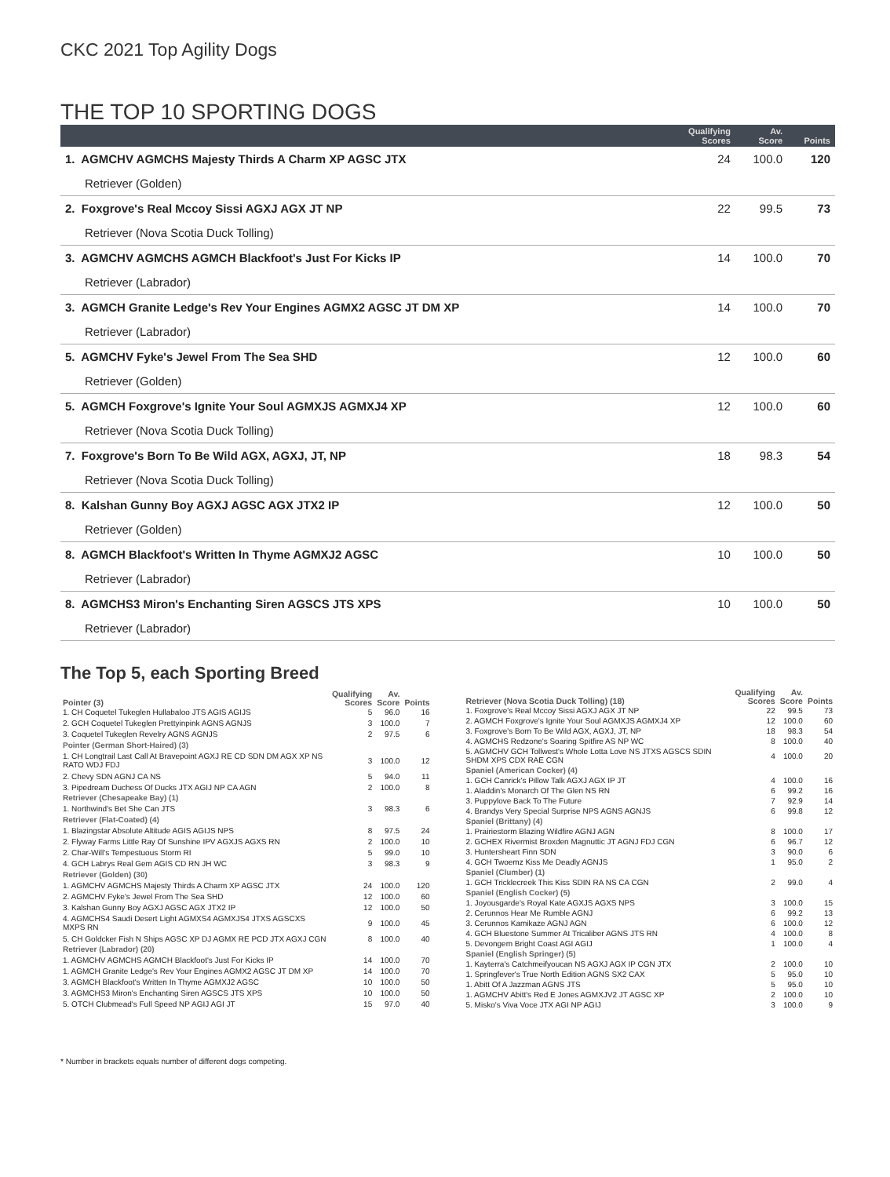CKC 2021 Top Agility Dogs
THE TOP 10 SPORTING DOGS
| | Qualifying Scores | Av. Score | Points |
| --- | --- | --- | --- |
| 1. AGMCHV AGMCHS Majesty Thirds A Charm XP AGSC JTX | 24 | 100.0 | 120 |
| Retriever (Golden) | | | |
| 2. Foxgrove's Real Mccoy Sissi AGXJ AGX JT NP | 22 | 99.5 | 73 |
| Retriever (Nova Scotia Duck Tolling) | | | |
| 3. AGMCHV AGMCHS AGMCH Blackfoot's Just For Kicks IP | 14 | 100.0 | 70 |
| Retriever (Labrador) | | | |
| 3. AGMCH Granite Ledge's Rev Your Engines AGMX2 AGSC JT DM XP | 14 | 100.0 | 70 |
| Retriever (Labrador) | | | |
| 5. AGMCHV Fyke's Jewel From The Sea SHD | 12 | 100.0 | 60 |
| Retriever (Golden) | | | |
| 5. AGMCH Foxgrove's Ignite Your Soul AGMXJS AGMXJ4 XP | 12 | 100.0 | 60 |
| Retriever (Nova Scotia Duck Tolling) | | | |
| 7. Foxgrove's Born To Be Wild AGX, AGXJ, JT, NP | 18 | 98.3 | 54 |
| Retriever (Nova Scotia Duck Tolling) | | | |
| 8. Kalshan Gunny Boy AGXJ AGSC AGX JTX2 IP | 12 | 100.0 | 50 |
| Retriever (Golden) | | | |
| 8. AGMCH Blackfoot's Written In Thyme AGMXJ2 AGSC | 10 | 100.0 | 50 |
| Retriever (Labrador) | | | |
| 8. AGMCHS3 Miron's Enchanting Siren AGSCS JTS XPS | 10 | 100.0 | 50 |
| Retriever (Labrador) | | | |
The Top 5, each Sporting Breed
| Pointer (3) | Qualifying Scores | Av. Score | Points |
| --- | --- | --- | --- |
| 1. CH Coquetel Tukeglen Hullabaloo JTS AGIS AGIJS | 5 | 96.0 | 16 |
| 2. GCH Coquetel Tukeglen Prettyinpink AGNS AGNJS | 3 | 100.0 | 7 |
| 3. Coquetel Tukeglen Revelry AGNS AGNJS | 2 | 97.5 | 6 |
| Pointer (German Short-Haired) (3) | | | |
| 1. CH Longtrail Last Call At Bravepoint AGXJ RE CD SDN DM AGX XP NS RATO WDJ FDJ | 3 | 100.0 | 12 |
| 2. Chevy SDN AGNJ CA NS | 5 | 94.0 | 11 |
| 3. Pipedream Duchess Of Ducks JTX AGIJ NP CA AGN | 2 | 100.0 | 8 |
| Retriever (Chesapeake Bay) (1) | | | |
| 1. Northwind's Bet She Can JTS | 3 | 98.3 | 6 |
| Retriever (Flat-Coated) (4) | | | |
| 1. Blazingstar Absolute Altitude AGIS AGIJS NPS | 8 | 97.5 | 24 |
| 2. Flyway Farms Little Ray Of Sunshine IPV AGXJS AGXS RN | 2 | 100.0 | 10 |
| 2. Char-Will's Tempestuous Storm RI | 5 | 99.0 | 10 |
| 4. GCH Labrys Real Gem AGIS CD RN JH WC | 3 | 98.3 | 9 |
| Retriever (Golden) (30) | | | |
| 1. AGMCHV AGMCHS Majesty Thirds A Charm XP AGSC JTX | 24 | 100.0 | 120 |
| 2. AGMCHV Fyke's Jewel From The Sea SHD | 12 | 100.0 | 60 |
| 3. Kalshan Gunny Boy AGXJ AGSC AGX JTX2 IP | 12 | 100.0 | 50 |
| 4. AGMCHS4 Saudi Desert Light AGMXS4 AGMXJS4 JTXS AGSCXS MXPS RN | 9 | 100.0 | 45 |
| 5. CH Goldcker Fish N Ships AGSC XP DJ AGMX RE PCD JTX AGXJ CGN | 8 | 100.0 | 40 |
| Retriever (Labrador) (20) | | | |
| 1. AGMCHV AGMCHS AGMCH Blackfoot's Just For Kicks IP | 14 | 100.0 | 70 |
| 1. AGMCH Granite Ledge's Rev Your Engines AGMX2 AGSC JT DM XP | 14 | 100.0 | 70 |
| 3. AGMCH Blackfoot's Written In Thyme AGMXJ2 AGSC | 10 | 100.0 | 50 |
| 3. AGMCHS3 Miron's Enchanting Siren AGSCS JTS XPS | 10 | 100.0 | 50 |
| 5. OTCH Clubmead's Full Speed NP AGIJ AGI JT | 15 | 97.0 | 40 |
| Retriever (Nova Scotia Duck Tolling) (18) | Qualifying Scores | Av. Score | Points |
| --- | --- | --- | --- |
| 1. Foxgrove's Real Mccoy Sissi AGXJ AGX JT NP | 22 | 99.5 | 73 |
| 2. AGMCH Foxgrove's Ignite Your Soul AGMXJS AGMXJ4 XP | 12 | 100.0 | 60 |
| 3. Foxgrove's Born To Be Wild AGX, AGXJ, JT, NP | 18 | 98.3 | 54 |
| 4. AGMCHS Redzone's Soaring Spitfire AS NP WC | 8 | 100.0 | 40 |
| 5. AGMCHV GCH Tollwest's Whole Lotta Love NS JTXS AGSCS SDIN SHDM XPS CDX RAE CGN | 4 | 100.0 | 20 |
| Spaniel (American Cocker) (4) | | | |
| 1. GCH Canrick's Pillow Talk AGXJ AGX IP JT | 4 | 100.0 | 16 |
| 1. Aladdin's Monarch Of The Glen NS RN | 6 | 99.2 | 16 |
| 3. Puppylove Back To The Future | 7 | 92.9 | 14 |
| 4. Brandys Very Special Surprise NPS AGNS AGNJS | 6 | 99.8 | 12 |
| Spaniel (Brittany) (4) | | | |
| 1. Prairiestorm Blazing Wildfire AGNJ AGN | 8 | 100.0 | 17 |
| 2. GCHEX Rivermist Broxden Magnuttic JT AGNJ FDJ CGN | 6 | 96.7 | 12 |
| 3. Huntersheart Finn SDN | 3 | 90.0 | 6 |
| 4. GCH Twoemz Kiss Me Deadly AGNJS | 1 | 95.0 | 2 |
| Spaniel (Clumber) (1) | | | |
| 1. GCH Tricklecreek This Kiss SDIN RA NS CA CGN | 2 | 99.0 | 4 |
| Spaniel (English Cocker) (5) | | | |
| 1. Joyousgarde's Royal Kate AGXJS AGXS NPS | 3 | 100.0 | 15 |
| 2. Cerunnos Hear Me Rumble AGNJ | 6 | 99.2 | 13 |
| 3. Cerunnos Kamikaze AGNJ AGN | 6 | 100.0 | 12 |
| 4. GCH Bluestone Summer At Tricaliber AGNS JTS RN | 4 | 100.0 | 8 |
| 5. Devongem Bright Coast AGI AGIJ | 1 | 100.0 | 4 |
| Spaniel (English Springer) (5) | | | |
| 1. Kayterra's Catchmeifyoucan NS AGXJ AGX IP CGN JTX | 2 | 100.0 | 10 |
| 1. Springfever's True North Edition AGNS SX2 CAX | 5 | 95.0 | 10 |
| 1. Abitt Of A Jazzman AGNS JTS | 5 | 95.0 | 10 |
| 1. AGMCHV Abitt's Red E Jones AGMXJV2 JT AGSC XP | 2 | 100.0 | 10 |
| 5. Misko's Viva Voce JTX AGI NP AGIJ | 3 | 100.0 | 9 |
* Number in brackets equals number of different dogs competing.